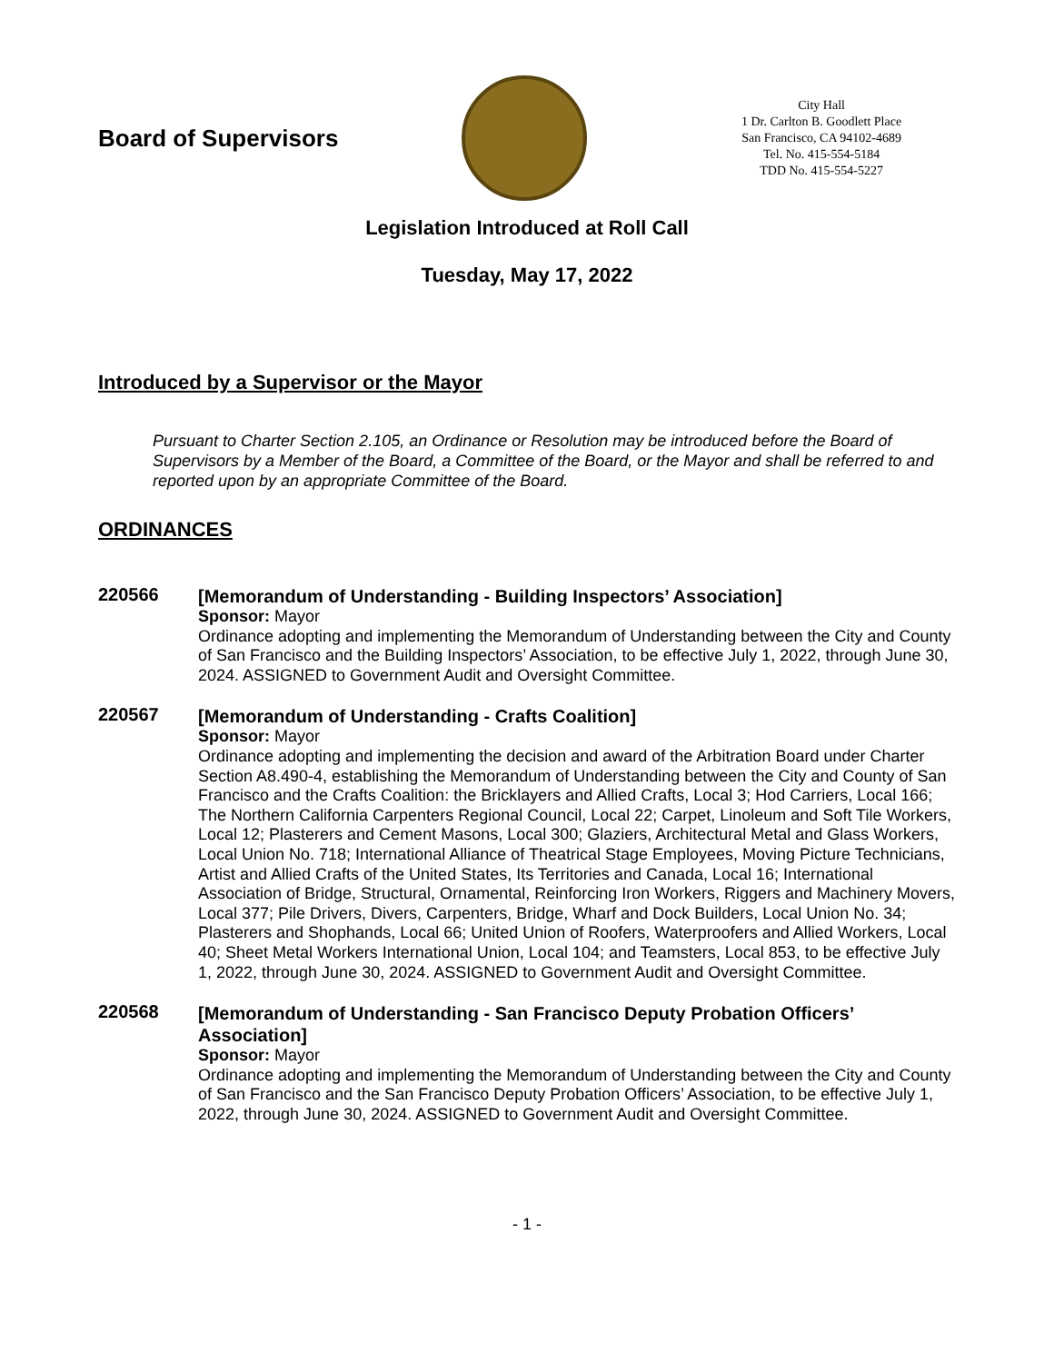Board of Supervisors
City Hall
1 Dr. Carlton B. Goodlett Place
San Francisco, CA 94102-4689
Tel. No. 415-554-5184
TDD No. 415-554-5227
Legislation Introduced at Roll Call
Tuesday, May 17, 2022
Introduced by a Supervisor or the Mayor
Pursuant to Charter Section 2.105, an Ordinance or Resolution may be introduced before the Board of Supervisors by a Member of the Board, a Committee of the Board, or the Mayor and shall be referred to and reported upon by an appropriate Committee of the Board.
ORDINANCES
220566
[Memorandum of Understanding - Building Inspectors’ Association]
Sponsor: Mayor
Ordinance adopting and implementing the Memorandum of Understanding between the City and County of San Francisco and the Building Inspectors’ Association, to be effective July 1, 2022, through June 30, 2024. ASSIGNED to Government Audit and Oversight Committee.
220567
[Memorandum of Understanding - Crafts Coalition]
Sponsor: Mayor
Ordinance adopting and implementing the decision and award of the Arbitration Board under Charter Section A8.490-4, establishing the Memorandum of Understanding between the City and County of San Francisco and the Crafts Coalition: the Bricklayers and Allied Crafts, Local 3; Hod Carriers, Local 166; The Northern California Carpenters Regional Council, Local 22; Carpet, Linoleum and Soft Tile Workers, Local 12; Plasterers and Cement Masons, Local 300; Glaziers, Architectural Metal and Glass Workers, Local Union No. 718; International Alliance of Theatrical Stage Employees, Moving Picture Technicians, Artist and Allied Crafts of the United States, Its Territories and Canada, Local 16; International Association of Bridge, Structural, Ornamental, Reinforcing Iron Workers, Riggers and Machinery Movers, Local 377; Pile Drivers, Divers, Carpenters, Bridge, Wharf and Dock Builders, Local Union No. 34; Plasterers and Shophands, Local 66; United Union of Roofers, Waterproofers and Allied Workers, Local 40; Sheet Metal Workers International Union, Local 104; and Teamsters, Local 853, to be effective July 1, 2022, through June 30, 2024. ASSIGNED to Government Audit and Oversight Committee.
220568
[Memorandum of Understanding - San Francisco Deputy Probation Officers’ Association]
Sponsor: Mayor
Ordinance adopting and implementing the Memorandum of Understanding between the City and County of San Francisco and the San Francisco Deputy Probation Officers’ Association, to be effective July 1, 2022, through June 30, 2024. ASSIGNED to Government Audit and Oversight Committee.
- 1 -